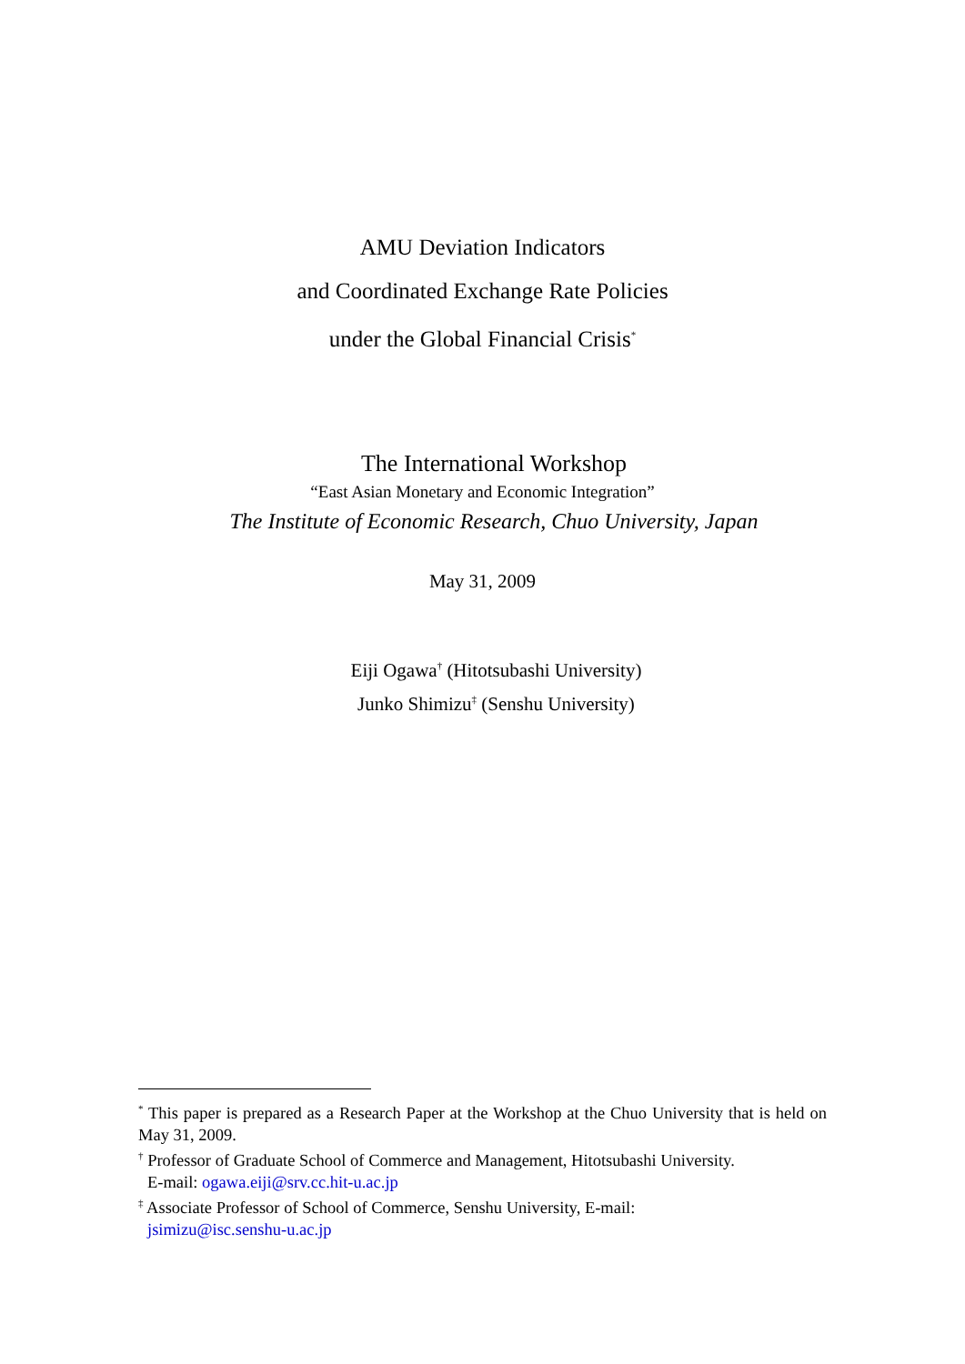AMU Deviation Indicators
and Coordinated Exchange Rate Policies
under the Global Financial Crisis<sup>*</sup>
The International Workshop
“East Asian Monetary and Economic Integration”
The Institute of Economic Research, Chuo University, Japan
May 31, 2009
Eiji Ogawa<sup>†</sup> (Hitotsubashi University)
Junko Shimizu<sup>‡</sup> (Senshu University)
<sup>*</sup> This paper is prepared as a Research Paper at the Workshop at the Chuo University that is held on May 31, 2009.
<sup>†</sup> Professor of Graduate School of Commerce and Management, Hitotsubashi University.
E-mail: ogawa.eiji@srv.cc.hit-u.ac.jp
<sup>‡</sup> Associate Professor of School of Commerce, Senshu University, E-mail:
jsimizu@isc.senshu-u.ac.jp